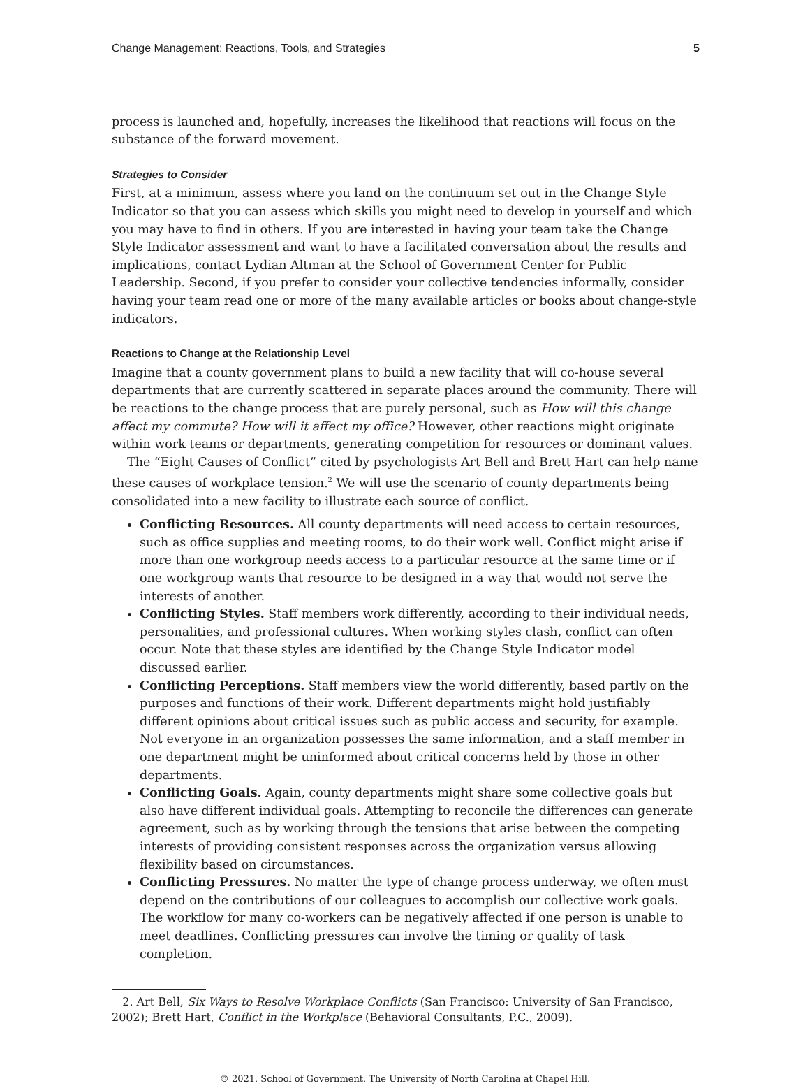Change Management: Reactions, Tools, and Strategies 5
process is launched and, hopefully, increases the likelihood that reactions will focus on the substance of the forward movement.
Strategies to Consider
First, at a minimum, assess where you land on the continuum set out in the Change Style Indicator so that you can assess which skills you might need to develop in yourself and which you may have to find in others. If you are interested in having your team take the Change Style Indicator assessment and want to have a facilitated conversation about the results and implications, contact Lydian Altman at the School of Government Center for Public Leadership. Second, if you prefer to consider your collective tendencies informally, consider having your team read one or more of the many available articles or books about change-style indicators.
Reactions to Change at the Relationship Level
Imagine that a county government plans to build a new facility that will co-house several departments that are currently scattered in separate places around the community. There will be reactions to the change process that are purely personal, such as How will this change affect my commute? How will it affect my office? However, other reactions might originate within work teams or departments, generating competition for resources or dominant values.
The “Eight Causes of Conflict” cited by psychologists Art Bell and Brett Hart can help name these causes of workplace tension.<sup>2</sup> We will use the scenario of county departments being consolidated into a new facility to illustrate each source of conflict.
Conflicting Resources. All county departments will need access to certain resources, such as office supplies and meeting rooms, to do their work well. Conflict might arise if more than one workgroup needs access to a particular resource at the same time or if one workgroup wants that resource to be designed in a way that would not serve the interests of another.
Conflicting Styles. Staff members work differently, according to their individual needs, personalities, and professional cultures. When working styles clash, conflict can often occur. Note that these styles are identified by the Change Style Indicator model discussed earlier.
Conflicting Perceptions. Staff members view the world differently, based partly on the purposes and functions of their work. Different departments might hold justifiably different opinions about critical issues such as public access and security, for example. Not everyone in an organization possesses the same information, and a staff member in one department might be uninformed about critical concerns held by those in other departments.
Conflicting Goals. Again, county departments might share some collective goals but also have different individual goals. Attempting to reconcile the differences can generate agreement, such as by working through the tensions that arise between the competing interests of providing consistent responses across the organization versus allowing flexibility based on circumstances.
Conflicting Pressures. No matter the type of change process underway, we often must depend on the contributions of our colleagues to accomplish our collective work goals. The workflow for many co-workers can be negatively affected if one person is unable to meet deadlines. Conflicting pressures can involve the timing or quality of task completion.
2. Art Bell, Six Ways to Resolve Workplace Conflicts (San Francisco: University of San Francisco, 2002); Brett Hart, Conflict in the Workplace (Behavioral Consultants, P.C., 2009).
© 2021. School of Government. The University of North Carolina at Chapel Hill.